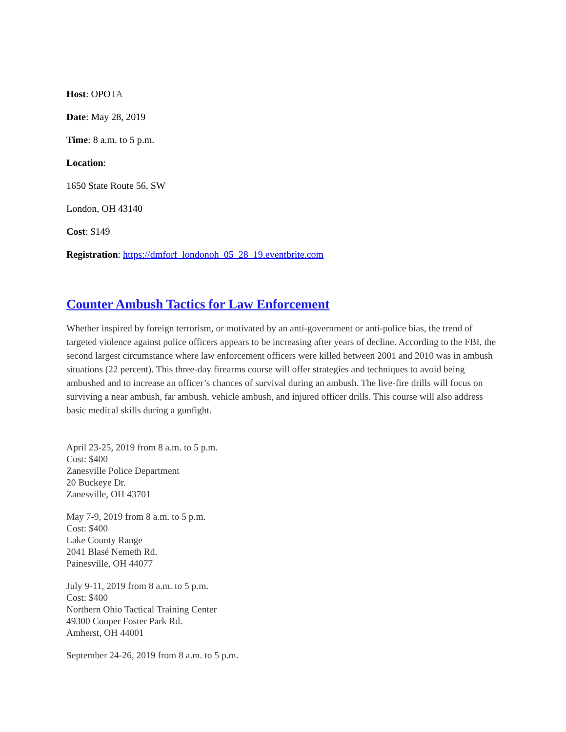Host: OPOTA
Date: May 28, 2019
Time: 8 a.m. to 5 p.m.
Location:
1650 State Route 56, SW
London, OH 43140
Cost: $149
Registration: https://dmforf_londonoh_05_28_19.eventbrite.com
Counter Ambush Tactics for Law Enforcement
Whether inspired by foreign terrorism, or motivated by an anti-government or anti-police bias, the trend of targeted violence against police officers appears to be increasing after years of decline. According to the FBI, the second largest circumstance where law enforcement officers were killed between 2001 and 2010 was in ambush situations (22 percent). This three-day firearms course will offer strategies and techniques to avoid being ambushed and to increase an officer’s chances of survival during an ambush. The live-fire drills will focus on surviving a near ambush, far ambush, vehicle ambush, and injured officer drills. This course will also address basic medical skills during a gunfight.
April 23-25, 2019 from 8 a.m. to 5 p.m.
Cost: $400
Zanesville Police Department
20 Buckeye Dr.
Zanesville, OH 43701
May 7-9, 2019 from 8 a.m. to 5 p.m.
Cost: $400
Lake County Range
2041 Blasé Nemeth Rd.
Painesville, OH 44077
July 9-11, 2019 from 8 a.m. to 5 p.m.
Cost: $400
Northern Ohio Tactical Training Center
49300 Cooper Foster Park Rd.
Amherst, OH 44001
September 24-26, 2019 from 8 a.m. to 5 p.m.